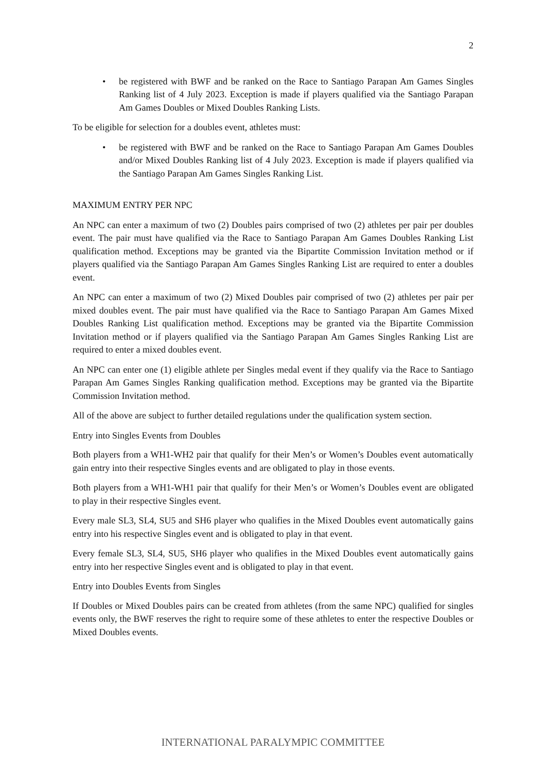2
• be registered with BWF and be ranked on the Race to Santiago Parapan Am Games Singles Ranking list of 4 July 2023. Exception is made if players qualified via the Santiago Parapan Am Games Doubles or Mixed Doubles Ranking Lists.
To be eligible for selection for a doubles event, athletes must:
• be registered with BWF and be ranked on the Race to Santiago Parapan Am Games Doubles and/or Mixed Doubles Ranking list of 4 July 2023. Exception is made if players qualified via the Santiago Parapan Am Games Singles Ranking List.
MAXIMUM ENTRY PER NPC
An NPC can enter a maximum of two (2) Doubles pairs comprised of two (2) athletes per pair per doubles event. The pair must have qualified via the Race to Santiago Parapan Am Games Doubles Ranking List qualification method. Exceptions may be granted via the Bipartite Commission Invitation method or if players qualified via the Santiago Parapan Am Games Singles Ranking List are required to enter a doubles event.
An NPC can enter a maximum of two (2) Mixed Doubles pair comprised of two (2) athletes per pair per mixed doubles event. The pair must have qualified via the Race to Santiago Parapan Am Games Mixed Doubles Ranking List qualification method. Exceptions may be granted via the Bipartite Commission Invitation method or if players qualified via the Santiago Parapan Am Games Singles Ranking List are required to enter a mixed doubles event.
An NPC can enter one (1) eligible athlete per Singles medal event if they qualify via the Race to Santiago Parapan Am Games Singles Ranking qualification method. Exceptions may be granted via the Bipartite Commission Invitation method.
All of the above are subject to further detailed regulations under the qualification system section.
Entry into Singles Events from Doubles
Both players from a WH1-WH2 pair that qualify for their Men’s or Women’s Doubles event automatically gain entry into their respective Singles events and are obligated to play in those events.
Both players from a WH1-WH1 pair that qualify for their Men’s or Women’s Doubles event are obligated to play in their respective Singles event.
Every male SL3, SL4, SU5 and SH6 player who qualifies in the Mixed Doubles event automatically gains entry into his respective Singles event and is obligated to play in that event.
Every female SL3, SL4, SU5, SH6 player who qualifies in the Mixed Doubles event automatically gains entry into her respective Singles event and is obligated to play in that event.
Entry into Doubles Events from Singles
If Doubles or Mixed Doubles pairs can be created from athletes (from the same NPC) qualified for singles events only, the BWF reserves the right to require some of these athletes to enter the respective Doubles or Mixed Doubles events.
INTERNATIONAL PARALYMPIC COMMITTEE